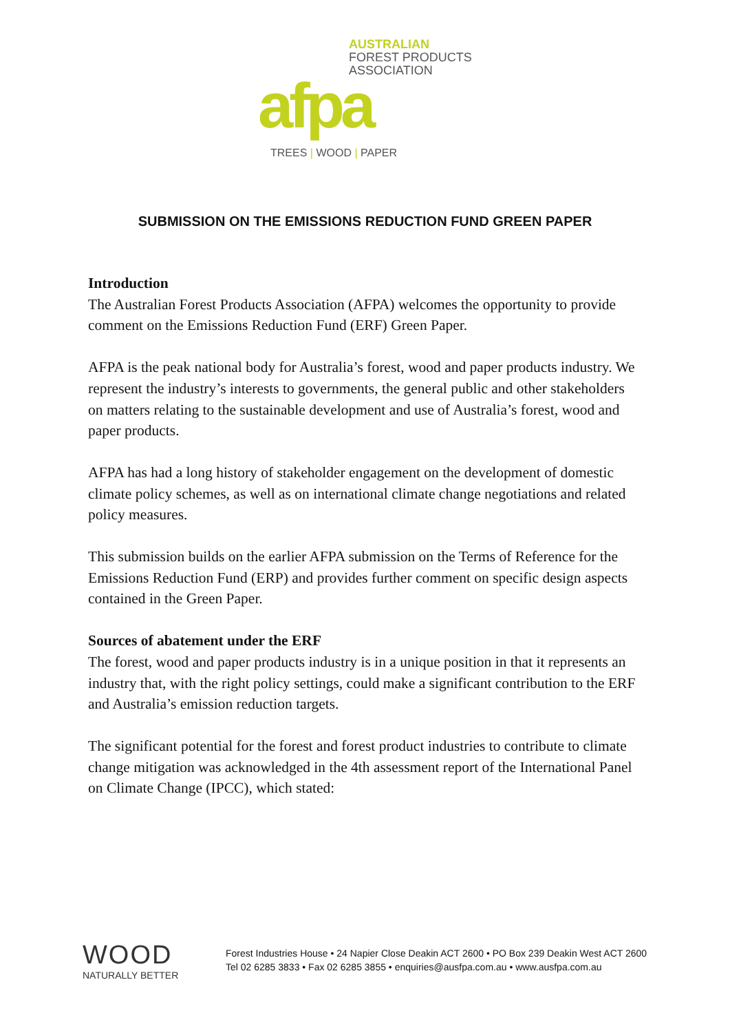AUSTRALIAN
FOREST PRODUCTS
ASSOCIATION
afpa
TREES | WOOD | PAPER
SUBMISSION ON THE EMISSIONS REDUCTION FUND GREEN PAPER
Introduction
The Australian Forest Products Association (AFPA) welcomes the opportunity to provide comment on the Emissions Reduction Fund (ERF) Green Paper.
AFPA is the peak national body for Australia’s forest, wood and paper products industry. We represent the industry’s interests to governments, the general public and other stakeholders on matters relating to the sustainable development and use of Australia’s forest, wood and paper products.
AFPA has had a long history of stakeholder engagement on the development of domestic climate policy schemes, as well as on international climate change negotiations and related policy measures.
This submission builds on the earlier AFPA submission on the Terms of Reference for the Emissions Reduction Fund (ERP) and provides further comment on specific design aspects contained in the Green Paper.
Sources of abatement under the ERF
The forest, wood and paper products industry is in a unique position in that it represents an industry that, with the right policy settings, could make a significant contribution to the ERF and Australia’s emission reduction targets.
The significant potential for the forest and forest product industries to contribute to climate change mitigation was acknowledged in the 4th assessment report of the International Panel on Climate Change (IPCC), which stated:
WOOD
NATURALLY BETTER
Forest Industries House • 24 Napier Close Deakin ACT 2600 • PO Box 239 Deakin West ACT 2600
Tel 02 6285 3833 • Fax 02 6285 3855 • enquiries@ausfpa.com.au • www.ausfpa.com.au